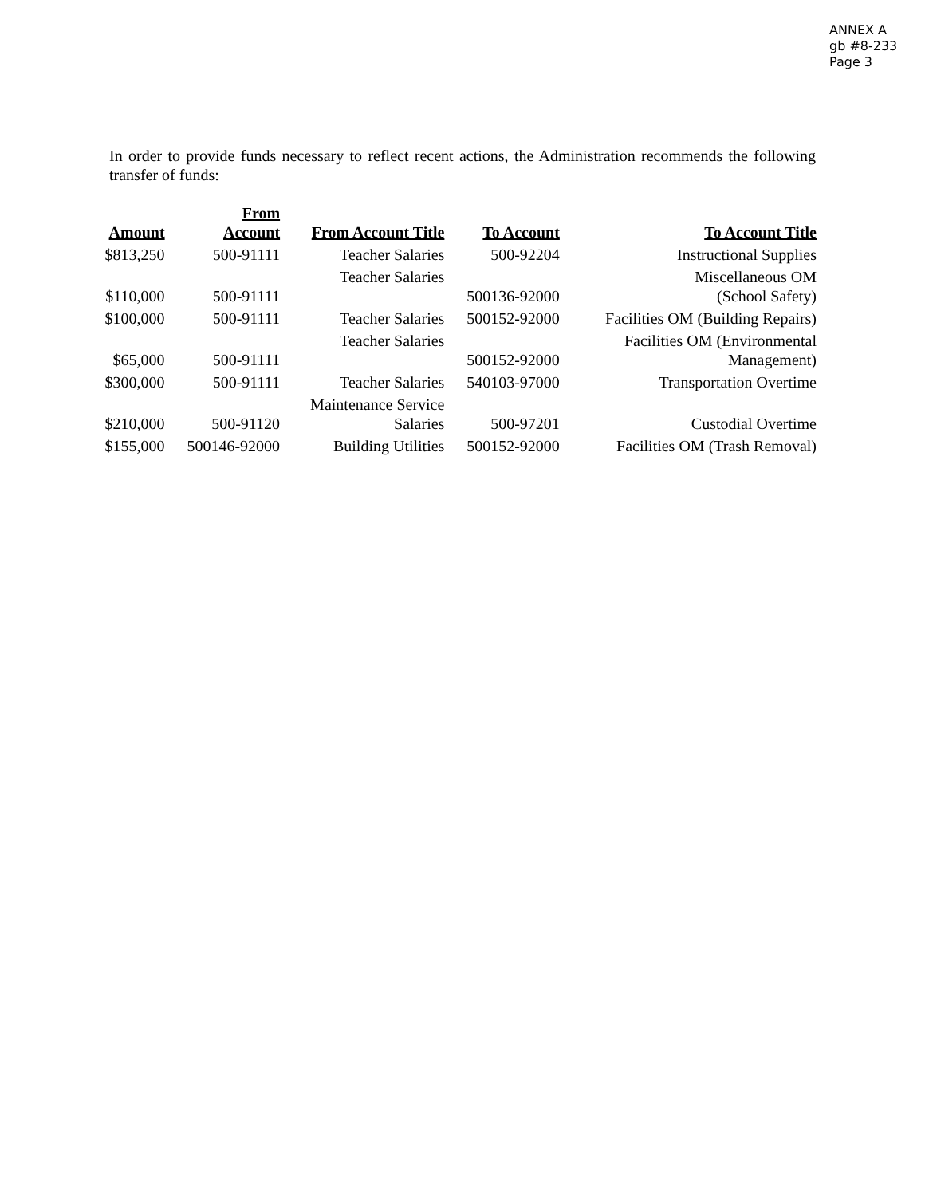ANNEX A
gb #8-233
Page 3
In order to provide funds necessary to reflect recent actions, the Administration recommends the following transfer of funds:
| Amount | From Account | From Account Title | To Account | To Account Title |
| --- | --- | --- | --- | --- |
| $813,250 | 500-91111 | Teacher Salaries | 500-92204 | Instructional Supplies |
| $110,000 | 500-91111 | Teacher Salaries | 500136-92000 | Miscellaneous OM (School Safety) |
| $100,000 | 500-91111 | Teacher Salaries | 500152-92000 | Facilities OM (Building Repairs) |
| $65,000 | 500-91111 | Teacher Salaries | 500152-92000 | Facilities OM (Environmental Management) |
| $300,000 | 500-91111 | Teacher Salaries | 540103-97000 | Transportation Overtime |
| $210,000 | 500-91120 | Maintenance Service Salaries | 500-97201 | Custodial Overtime |
| $155,000 | 500146-92000 | Building Utilities | 500152-92000 | Facilities OM (Trash Removal) |